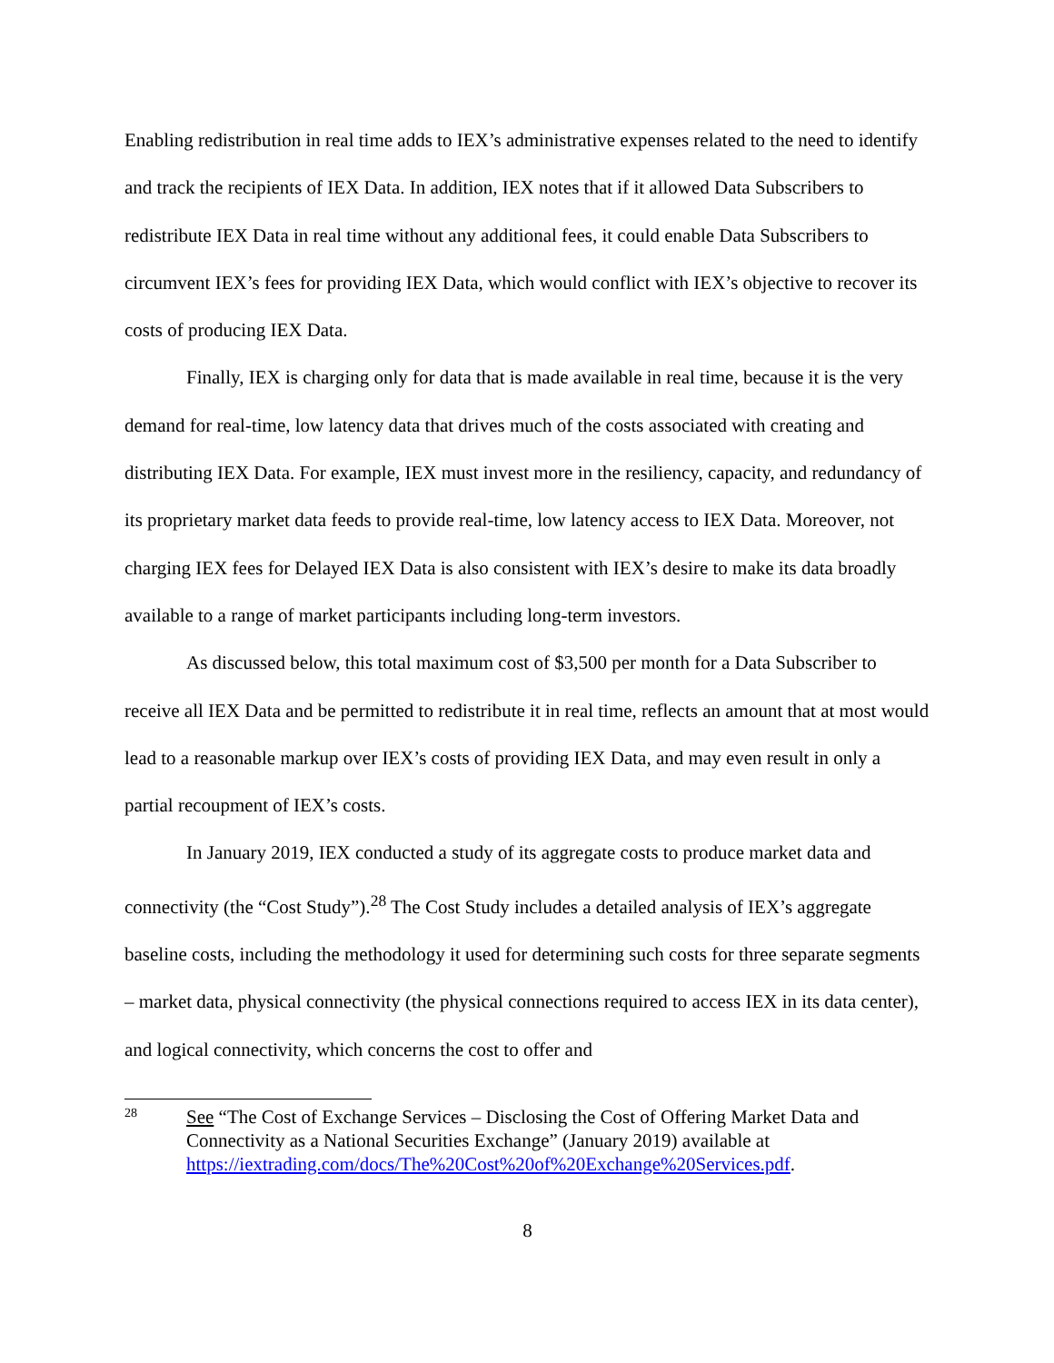Enabling redistribution in real time adds to IEX’s administrative expenses related to the need to identify and track the recipients of IEX Data. In addition, IEX notes that if it allowed Data Subscribers to redistribute IEX Data in real time without any additional fees, it could enable Data Subscribers to circumvent IEX’s fees for providing IEX Data, which would conflict with IEX’s objective to recover its costs of producing IEX Data.
Finally, IEX is charging only for data that is made available in real time, because it is the very demand for real-time, low latency data that drives much of the costs associated with creating and distributing IEX Data. For example, IEX must invest more in the resiliency, capacity, and redundancy of its proprietary market data feeds to provide real-time, low latency access to IEX Data. Moreover, not charging IEX fees for Delayed IEX Data is also consistent with IEX’s desire to make its data broadly available to a range of market participants including long-term investors.
As discussed below, this total maximum cost of $3,500 per month for a Data Subscriber to receive all IEX Data and be permitted to redistribute it in real time, reflects an amount that at most would lead to a reasonable markup over IEX’s costs of providing IEX Data, and may even result in only a partial recoupment of IEX’s costs.
In January 2019, IEX conducted a study of its aggregate costs to produce market data and connectivity (the “Cost Study”).<sup>28</sup> The Cost Study includes a detailed analysis of IEX’s aggregate baseline costs, including the methodology it used for determining such costs for three separate segments – market data, physical connectivity (the physical connections required to access IEX in its data center), and logical connectivity, which concerns the cost to offer and
28
See “The Cost of Exchange Services – Disclosing the Cost of Offering Market Data and Connectivity as a National Securities Exchange” (January 2019) available at https://iextrading.com/docs/The%20Cost%20of%20Exchange%20Services.pdf.
8